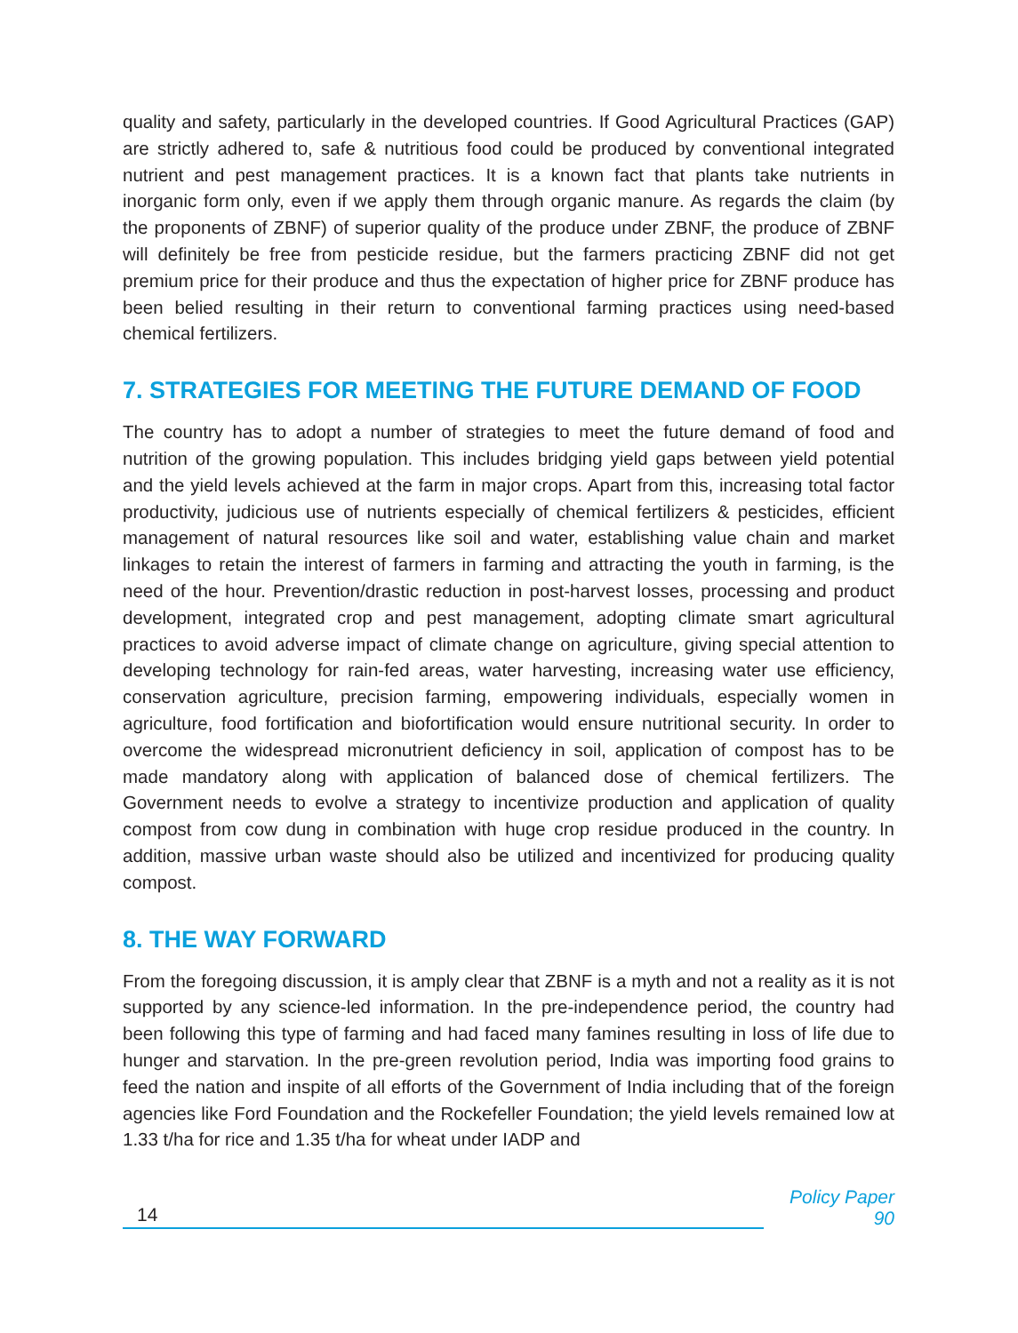quality and safety, particularly in the developed countries. If Good Agricultural Practices (GAP) are strictly adhered to, safe & nutritious food could be produced by conventional integrated nutrient and pest management practices. It is a known fact that plants take nutrients in inorganic form only, even if we apply them through organic manure. As regards the claim (by the proponents of ZBNF) of superior quality of the produce under ZBNF, the produce of ZBNF will definitely be free from pesticide residue, but the farmers practicing ZBNF did not get premium price for their produce and thus the expectation of higher price for ZBNF produce has been belied resulting in their return to conventional farming practices using need-based chemical fertilizers.
7. STRATEGIES FOR MEETING THE FUTURE DEMAND OF FOOD
The country has to adopt a number of strategies to meet the future demand of food and nutrition of the growing population. This includes bridging yield gaps between yield potential and the yield levels achieved at the farm in major crops. Apart from this, increasing total factor productivity, judicious use of nutrients especially of chemical fertilizers & pesticides, efficient management of natural resources like soil and water, establishing value chain and market linkages to retain the interest of farmers in farming and attracting the youth in farming, is the need of the hour. Prevention/drastic reduction in post-harvest losses, processing and product development, integrated crop and pest management, adopting climate smart agricultural practices to avoid adverse impact of climate change on agriculture, giving special attention to developing technology for rain-fed areas, water harvesting, increasing water use efficiency, conservation agriculture, precision farming, empowering individuals, especially women in agriculture, food fortification and biofortification would ensure nutritional security. In order to overcome the widespread micronutrient deficiency in soil, application of compost has to be made mandatory along with application of balanced dose of chemical fertilizers. The Government needs to evolve a strategy to incentivize production and application of quality compost from cow dung in combination with huge crop residue produced in the country. In addition, massive urban waste should also be utilized and incentivized for producing quality compost.
8. THE WAY FORWARD
From the foregoing discussion, it is amply clear that ZBNF is a myth and not a reality as it is not supported by any science-led information. In the pre-independence period, the country had been following this type of farming and had faced many famines resulting in loss of life due to hunger and starvation. In the pre-green revolution period, India was importing food grains to feed the nation and inspite of all efforts of the Government of India including that of the foreign agencies like Ford Foundation and the Rockefeller Foundation; the yield levels remained low at 1.33 t/ha for rice and 1.35 t/ha for wheat under IADP and
14
Policy Paper 90